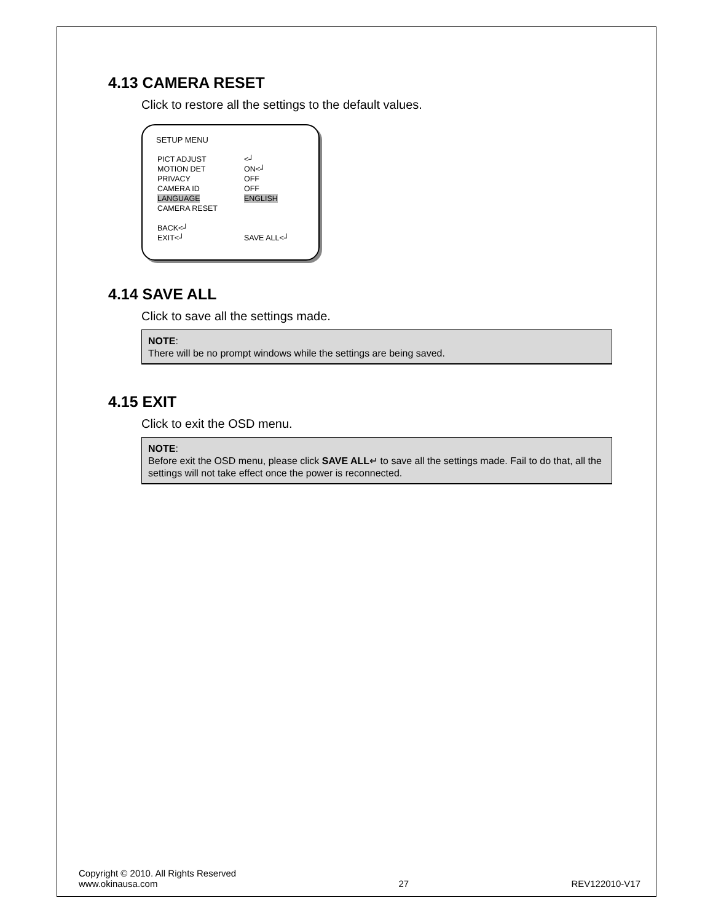4.13 CAMERA RESET
Click to restore all the settings to the default values.
SETUP MENU
| PICT ADJUST | <┘ |
| MOTION DET | ON<┘ |
| PRIVACY | OFF |
| CAMERA ID | OFF |
| LANGUAGE | ENGLISH |
| CAMERA RESET | |
| BACK<┘ | |
| EXIT<┘ | SAVE ALL<┘ |
4.14 SAVE ALL
Click to save all the settings made.
NOTE:
There will be no prompt windows while the settings are being saved.
4.15 EXIT
Click to exit the OSD menu.
NOTE:
Before exit the OSD menu, please click SAVE ALL↵ to save all the settings made. Fail to do that, all the settings will not take effect once the power is reconnected.
Copyright © 2010. All Rights Reserved
www.okinausa.com
27
REV122010-V17